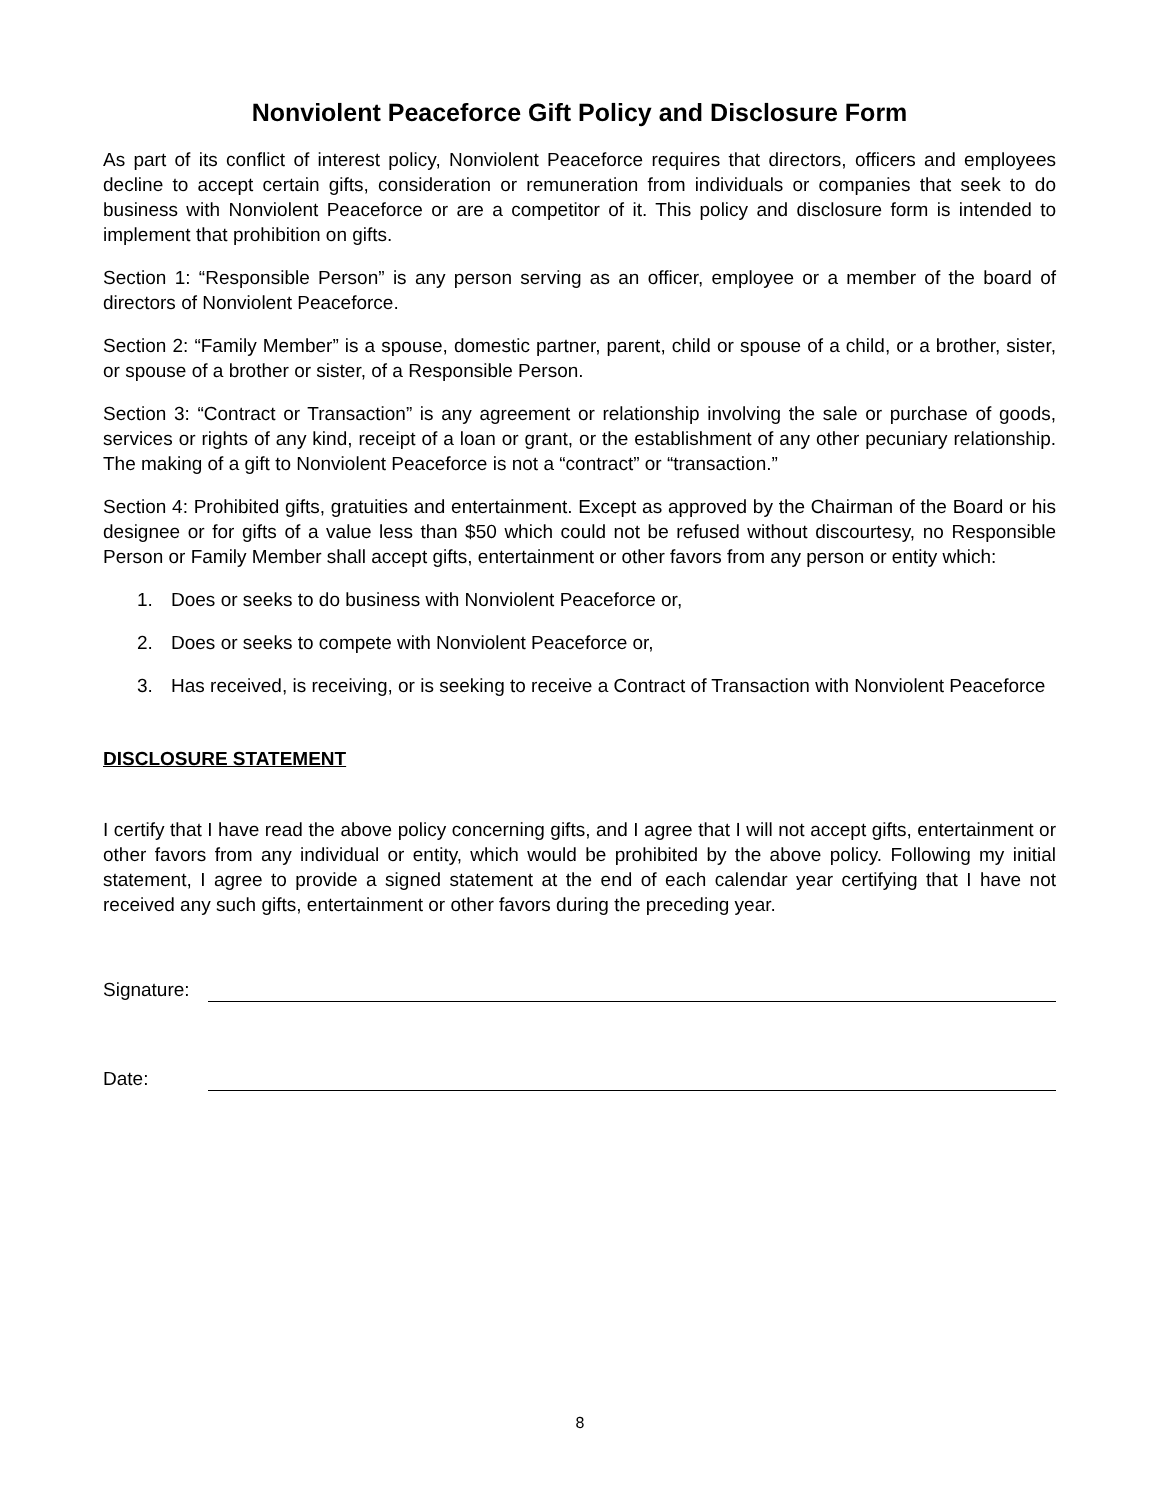Nonviolent Peaceforce Gift Policy and Disclosure Form
As part of its conflict of interest policy, Nonviolent Peaceforce requires that directors, officers and employees decline to accept certain gifts, consideration or remuneration from individuals or companies that seek to do business with Nonviolent Peaceforce or are a competitor of it. This policy and disclosure form is intended to implement that prohibition on gifts.
Section 1: “Responsible Person” is any person serving as an officer, employee or a member of the board of directors of Nonviolent Peaceforce.
Section 2: “Family Member” is a spouse, domestic partner, parent, child or spouse of a child, or a brother, sister, or spouse of a brother or sister, of a Responsible Person.
Section 3: “Contract or Transaction” is any agreement or relationship involving the sale or purchase of goods, services or rights of any kind, receipt of a loan or grant, or the establishment of any other pecuniary relationship. The making of a gift to Nonviolent Peaceforce is not a “contract” or “transaction.”
Section 4: Prohibited gifts, gratuities and entertainment. Except as approved by the Chairman of the Board or his designee or for gifts of a value less than $50 which could not be refused without discourtesy, no Responsible Person or Family Member shall accept gifts, entertainment or other favors from any person or entity which:
1. Does or seeks to do business with Nonviolent Peaceforce or,
2. Does or seeks to compete with Nonviolent Peaceforce or,
3. Has received, is receiving, or is seeking to receive a Contract of Transaction with Nonviolent Peaceforce
DISCLOSURE STATEMENT
I certify that I have read the above policy concerning gifts, and I agree that I will not accept gifts, entertainment or other favors from any individual or entity, which would be prohibited by the above policy. Following my initial statement, I agree to provide a signed statement at the end of each calendar year certifying that I have not received any such gifts, entertainment or other favors during the preceding year.
Signature:
Date:
8